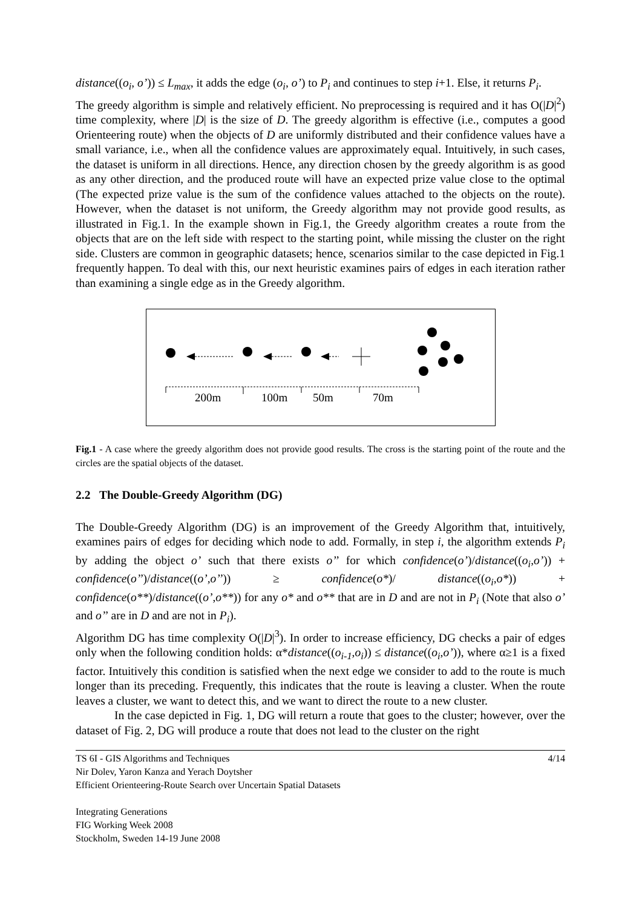distance((o<sub>i</sub>, o’)) ≤ L<sub>max</sub>, it adds the edge (o<sub>i</sub>, o’) to P<sub>i</sub> and continues to step i+1. Else, it returns P<sub>i</sub>.
The greedy algorithm is simple and relatively efficient. No preprocessing is required and it has O(|D|<sup>2</sup>) time complexity, where |D| is the size of D. The greedy algorithm is effective (i.e., computes a good Orienteering route) when the objects of D are uniformly distributed and their confidence values have a small variance, i.e., when all the confidence values are approximately equal. Intuitively, in such cases, the dataset is uniform in all directions. Hence, any direction chosen by the greedy algorithm is as good as any other direction, and the produced route will have an expected prize value close to the optimal (The expected prize value is the sum of the confidence values attached to the objects on the route). However, when the dataset is not uniform, the Greedy algorithm may not provide good results, as illustrated in Fig.1. In the example shown in Fig.1, the Greedy algorithm creates a route from the objects that are on the left side with respect to the starting point, while missing the cluster on the right side. Clusters are common in geographic datasets; hence, scenarios similar to the case depicted in Fig.1 frequently happen. To deal with this, our next heuristic examines pairs of edges in each iteration rather than examining a single edge as in the Greedy algorithm.
200m
100m
50m
70m
Fig.1 - A case where the greedy algorithm does not provide good results. The cross is the starting point of the route and the circles are the spatial objects of the dataset.
2.2 The Double-Greedy Algorithm (DG)
The Double-Greedy Algorithm (DG) is an improvement of the Greedy Algorithm that, intuitively, examines pairs of edges for deciding which node to add. Formally, in step i, the algorithm extends P<sub>i</sub> by adding the object o’ such that there exists o’’ for which confidence(o’)/distance((o<sub>i</sub>,o’)) + confidence(o’’)/distance((o’,o’’)) ≥ confidence(o*)/ distance((o<sub>i</sub>,o*)) + confidence(o**)/distance((o’,o**)) for any o* and o** that are in D and are not in P<sub>i</sub> (Note that also o’ and o’’ are in D and are not in P<sub>i</sub>).
Algorithm DG has time complexity O(|D|<sup>3</sup>). In order to increase efficiency, DG checks a pair of edges only when the following condition holds: α*distance((o<sub>i-1</sub>,o<sub>i</sub>)) ≤ distance((o<sub>i</sub>,o’)), where α≥1 is a fixed factor. Intuitively this condition is satisfied when the next edge we consider to add to the route is much longer than its preceding. Frequently, this indicates that the route is leaving a cluster. When the route leaves a cluster, we want to detect this, and we want to direct the route to a new cluster.
In the case depicted in Fig. 1, DG will return a route that goes to the cluster; however, over the dataset of Fig. 2, DG will produce a route that does not lead to the cluster on the right
TS 6I - GIS Algorithms and Techniques 4/14
Nir Dolev, Yaron Kanza and Yerach Doytsher
Efficient Orienteering-Route Search over Uncertain Spatial Datasets
Integrating Generations
FIG Working Week 2008
Stockholm, Sweden 14-19 June 2008